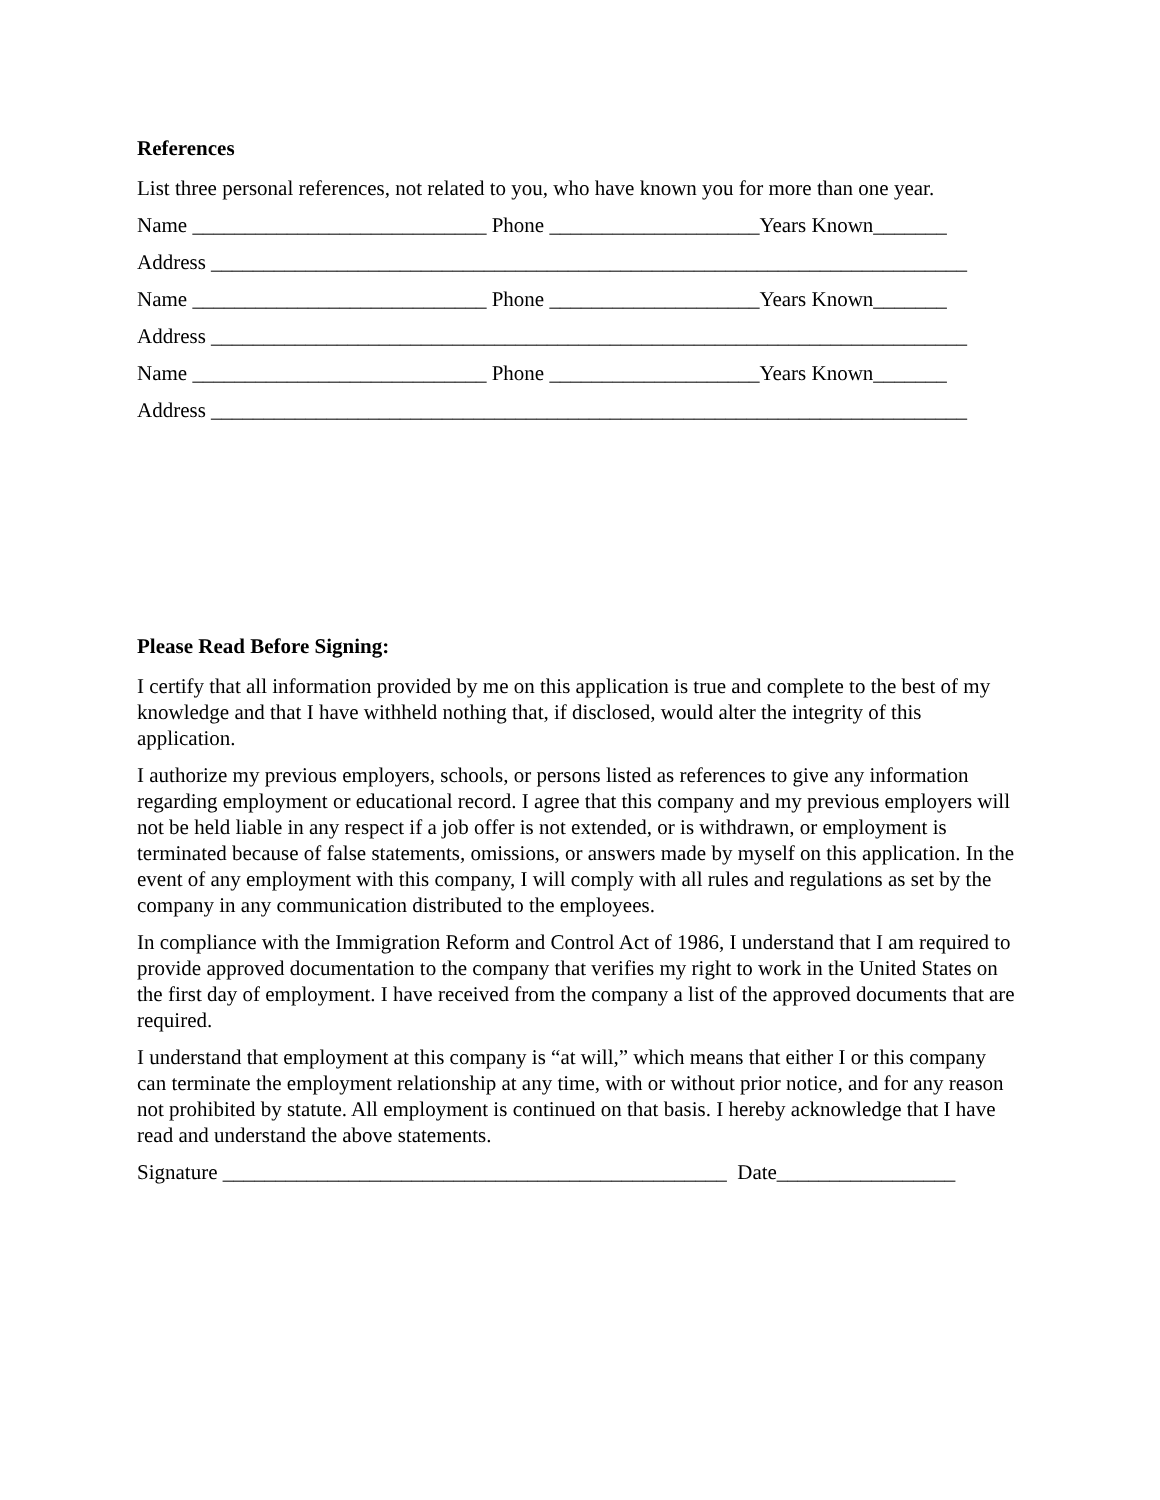References
List three personal references, not related to you, who have known you for more than one year.
Name ____________________________ Phone ____________________Years Known_______
Address ________________________________________________________________________
Name ____________________________ Phone ____________________Years Known_______
Address ________________________________________________________________________
Name ____________________________ Phone ____________________Years Known_______
Address ________________________________________________________________________
Please Read Before Signing:
I certify that all information provided by me on this application is true and complete to the best of my knowledge and that I have withheld nothing that, if disclosed, would alter the integrity of this application.
I authorize my previous employers, schools, or persons listed as references to give any information regarding employment or educational record. I agree that this company and my previous employers will not be held liable in any respect if a job offer is not extended, or is withdrawn, or employment is terminated because of false statements, omissions, or answers made by myself on this application. In the event of any employment with this company, I will comply with all rules and regulations as set by the company in any communication distributed to the employees.
In compliance with the Immigration Reform and Control Act of 1986, I understand that I am required to provide approved documentation to the company that verifies my right to work in the United States on the first day of employment. I have received from the company a list of the approved documents that are required.
I understand that employment at this company is “at will,” which means that either I or this company can terminate the employment relationship at any time, with or without prior notice, and for any reason not prohibited by statute. All employment is continued on that basis. I hereby acknowledge that I have read and understand the above statements.
Signature ________________________________________________ Date_________________